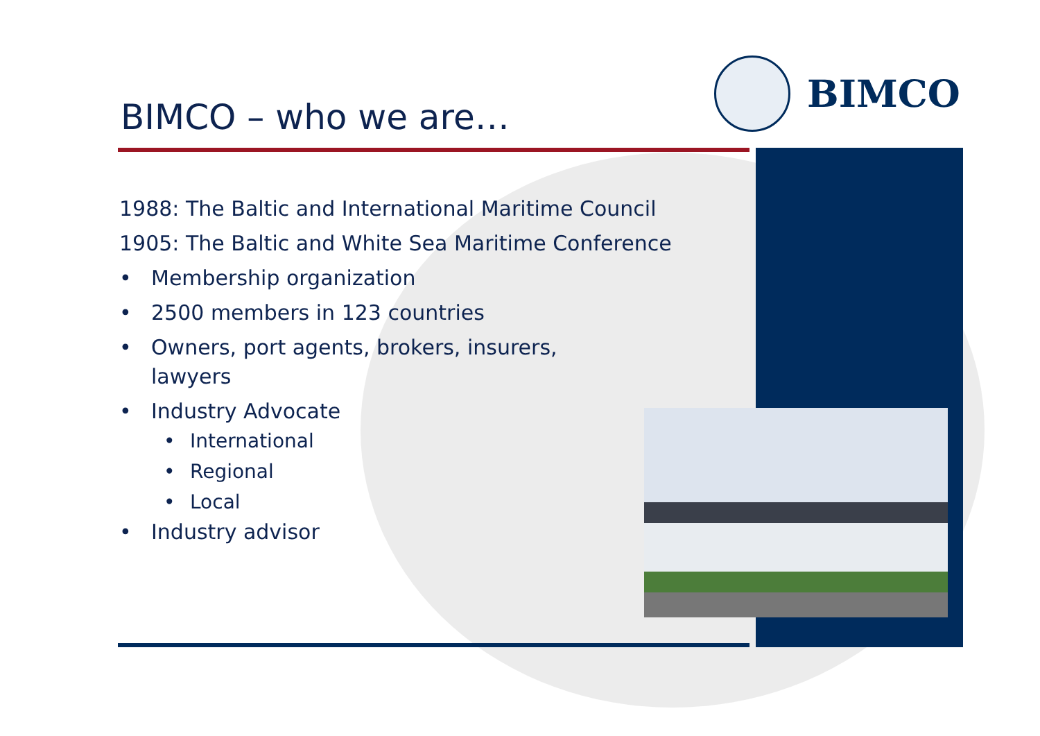BIMCO
BIMCO – who we are…
1988: The Baltic and International Maritime Council
1905: The Baltic and White Sea Maritime Conference
• Membership organization
• 2500 members in 123 countries
• Owners, port agents, brokers, insurers, lawyers
• Industry Advocate
• International
• Regional
• Local
• Industry advisor